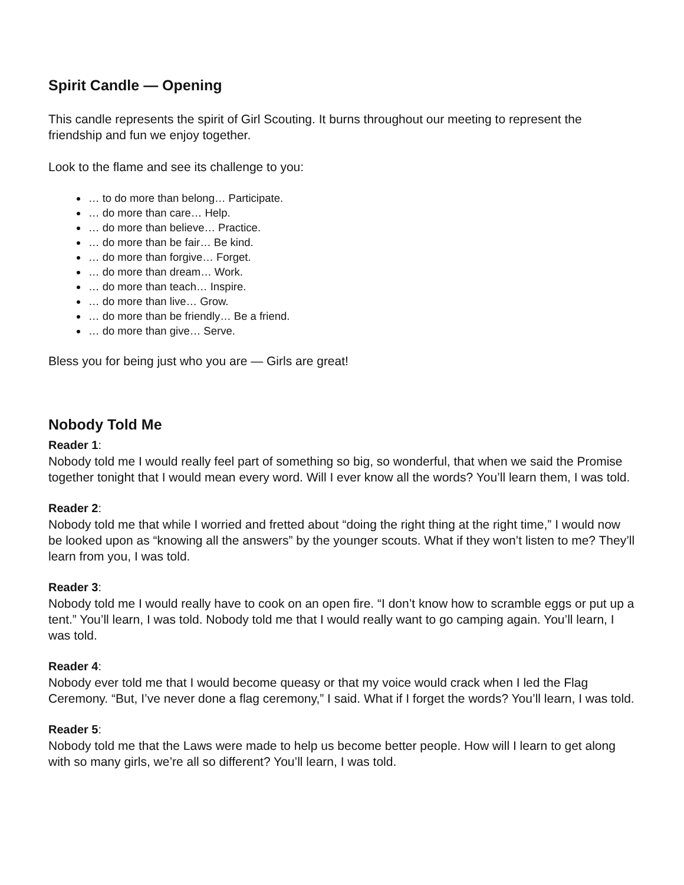Spirit Candle — Opening
This candle represents the spirit of Girl Scouting. It burns throughout our meeting to represent the friendship and fun we enjoy together.
Look to the flame and see its challenge to you:
… to do more than belong… Participate.
… do more than care… Help.
… do more than believe… Practice.
… do more than be fair… Be kind.
… do more than forgive… Forget.
… do more than dream… Work.
… do more than teach… Inspire.
… do more than live… Grow.
… do more than be friendly… Be a friend.
… do more than give… Serve.
Bless you for being just who you are — Girls are great!
Nobody Told Me
Reader 1:
Nobody told me I would really feel part of something so big, so wonderful, that when we said the Promise together tonight that I would mean every word. Will I ever know all the words? You’ll learn them, I was told.
Reader 2:
Nobody told me that while I worried and fretted about “doing the right thing at the right time,” I would now be looked upon as “knowing all the answers” by the younger scouts. What if they won’t listen to me? They’ll learn from you, I was told.
Reader 3:
Nobody told me I would really have to cook on an open fire. “I don’t know how to scramble eggs or put up a tent.” You’ll learn, I was told. Nobody told me that I would really want to go camping again. You’ll learn, I was told.
Reader 4:
Nobody ever told me that I would become queasy or that my voice would crack when I led the Flag Ceremony. “But, I’ve never done a flag ceremony,” I said. What if I forget the words? You’ll learn, I was told.
Reader 5:
Nobody told me that the Laws were made to help us become better people. How will I learn to get along with so many girls, we’re all so different? You’ll learn, I was told.